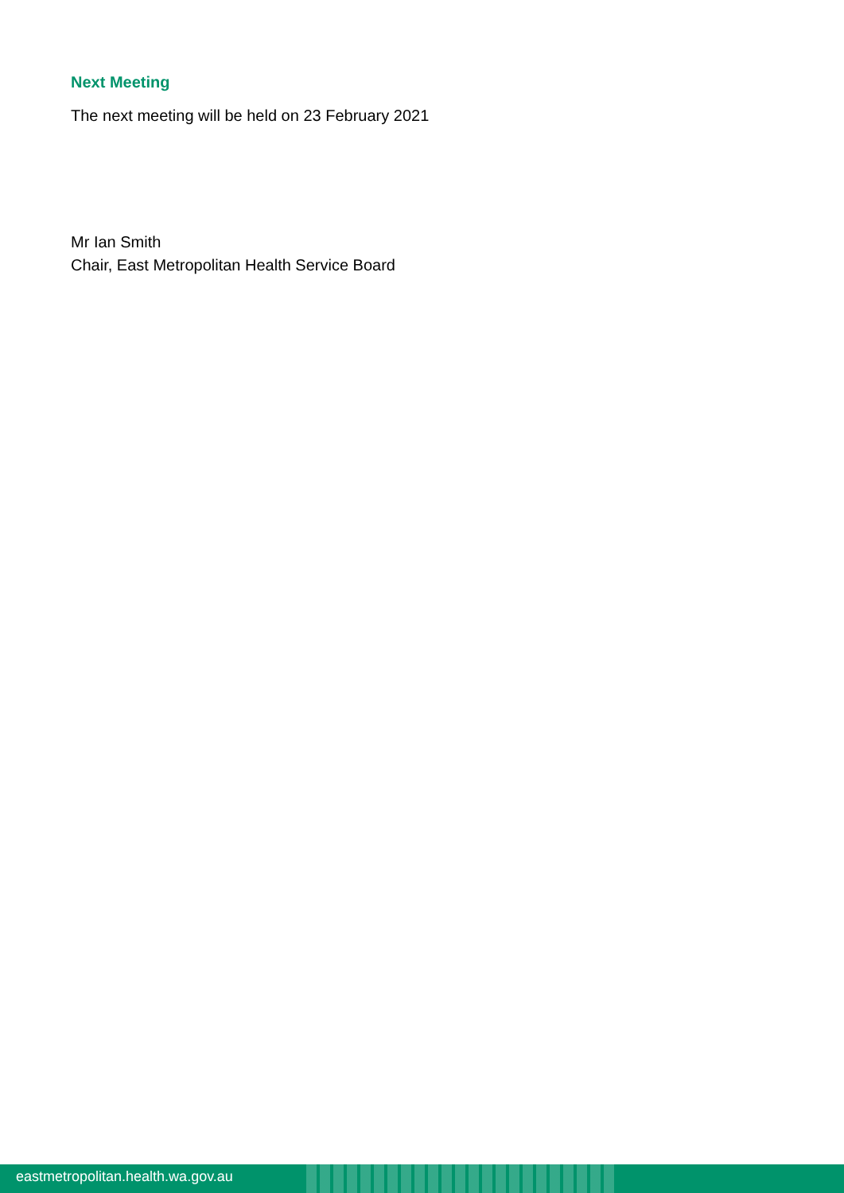Next Meeting
The next meeting will be held on 23 February 2021
Mr Ian Smith
Chair, East Metropolitan Health Service Board
eastmetropolitan.health.wa.gov.au